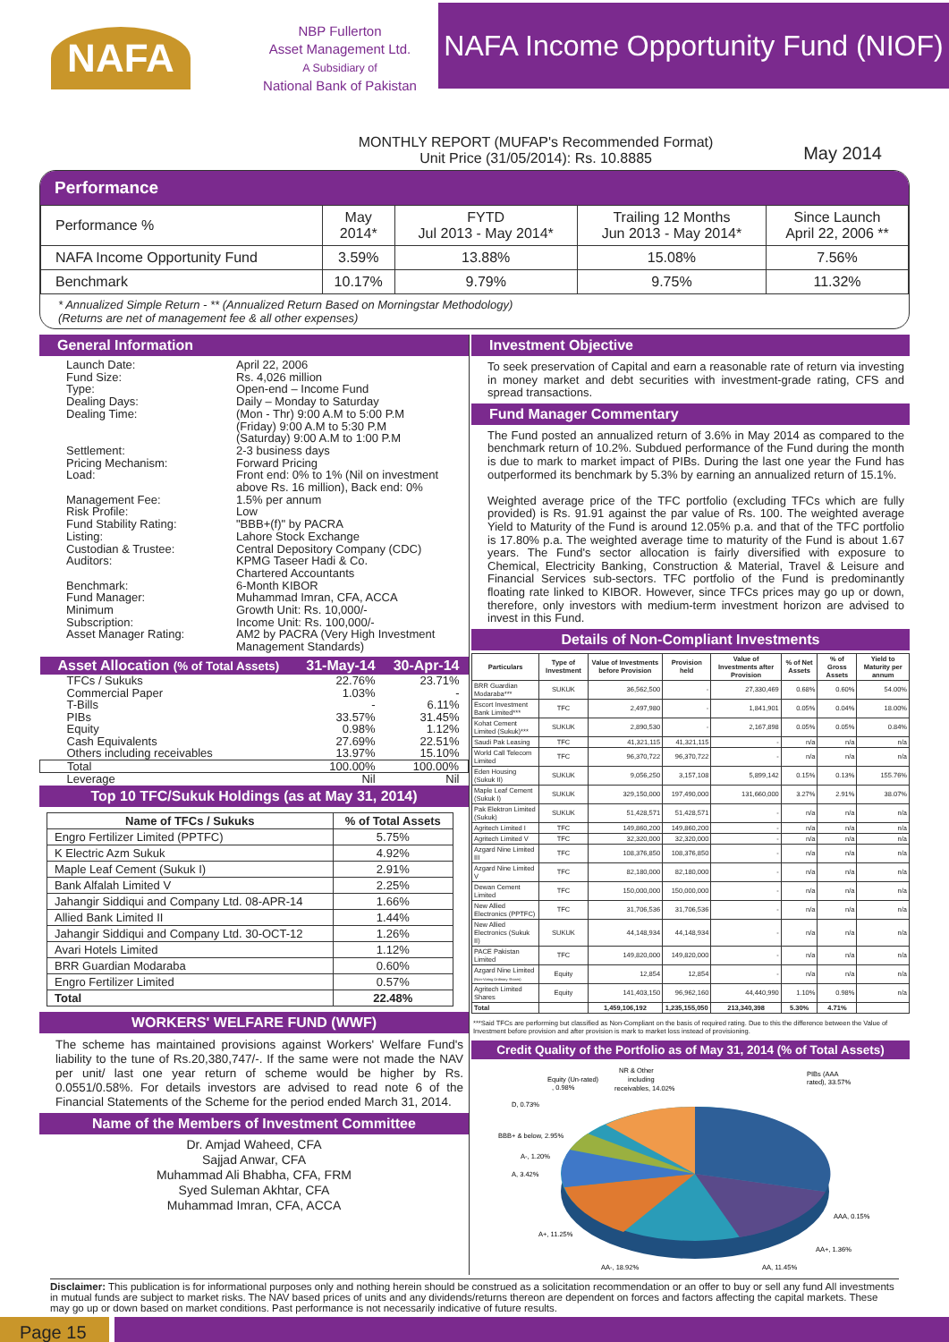NAFA
NBP Fullerton
Asset Management Ltd.
A Subsidiary of
National Bank of Pakistan
NAFA Income Opportunity Fund (NIOF)
MONTHLY REPORT (MUFAP's Recommended Format)
Unit Price (31/05/2014): Rs. 10.8885
May 2014
Performance
| Performance % | May 2014* | FYTD Jul 2013 - May 2014* | Trailing 12 Months Jun 2013 - May 2014* | Since Launch April 22, 2006 ** |
| --- | --- | --- | --- | --- |
| NAFA Income Opportunity Fund | 3.59% | 13.88% | 15.08% | 7.56% |
| Benchmark | 10.17% | 9.79% | 9.75% | 11.32% |
* Annualized Simple Return - ** (Annualized Return Based on Morningstar Methodology)
(Returns are net of management fee & all other expenses)
General Information
Launch Date:
April 22, 2006
Fund Size:
Rs. 4,026 million
Type:
Open-end – Income Fund
Dealing Days:
Daily – Monday to Saturday
Dealing Time:
(Mon - Thr) 9:00 A.M to 5:00 P.M
(Friday) 9:00 A.M to 5:30 P.M
(Saturday) 9:00 A.M to 1:00 P.M
Settlement:
2-3 business days
Pricing Mechanism:
Forward Pricing
Load:
Front end: 0% to 1% (Nil on investment above Rs. 16 million), Back end: 0%
Management Fee:
1.5% per annum
Risk Profile:
Low
Fund Stability Rating:
"BBB+(f)" by PACRA
Listing:
Lahore Stock Exchange
Custodian & Trustee:
Central Depository Company (CDC)
Auditors:
KPMG Taseer Hadi & Co.
Chartered Accountants
Benchmark:
6-Month KIBOR
Fund Manager:
Muhammad Imran, CFA, ACCA
Minimum
Subscription:
Growth Unit: Rs. 10,000/-
Income Unit: Rs. 100,000/-
Asset Manager Rating:
AM2 by PACRA (Very High Investment Management Standards)
| Asset Allocation (% of Total Assets) | 31-May-14 | 30-Apr-14 |
| TFCs / Sukuks | 22.76% | 23.71% |
| Commercial Paper | 1.03% | - |
| T-Bills | - | 6.11% |
| PIBs | 33.57% | 31.45% |
| Equity | 0.98% | 1.12% |
| Cash Equivalents | 27.69% | 22.51% |
| Others including receivables | 13.97% | 15.10% |
| Total | 100.00% | 100.00% |
| Leverage | Nil | Nil |
Top 10 TFC/Sukuk Holdings (as at May 31, 2014)
| Name of TFCs / Sukuks | % of Total Assets |
| --- | --- |
| Engro Fertilizer Limited (PPTFC) | 5.75% |
| K Electric Azm Sukuk | 4.92% |
| Maple Leaf Cement (Sukuk I) | 2.91% |
| Bank Alfalah Limited V | 2.25% |
| Jahangir Siddiqui and Company Ltd. 08-APR-14 | 1.66% |
| Allied Bank Limited II | 1.44% |
| Jahangir Siddiqui and Company Ltd. 30-OCT-12 | 1.26% |
| Avari Hotels Limited | 1.12% |
| BRR Guardian Modaraba | 0.60% |
| Engro Fertilizer Limited | 0.57% |
| Total | 22.48% |
WORKERS' WELFARE FUND (WWF)
The scheme has maintained provisions against Workers' Welfare Fund's liability to the tune of Rs.20,380,747/-. If the same were not made the NAV per unit/ last one year return of scheme would be higher by Rs. 0.0551/0.58%. For details investors are advised to read note 6 of the Financial Statements of the Scheme for the period ended March 31, 2014.
Name of the Members of Investment Committee
Dr. Amjad Waheed, CFA
Sajjad Anwar, CFA
Muhammad Ali Bhabha, CFA, FRM
Syed Suleman Akhtar, CFA
Muhammad Imran, CFA, ACCA
Investment Objective
To seek preservation of Capital and earn a reasonable rate of return via investing in money market and debt securities with investment-grade rating, CFS and spread transactions.
Fund Manager Commentary
The Fund posted an annualized return of 3.6% in May 2014 as compared to the benchmark return of 10.2%. Subdued performance of the Fund during the month is due to mark to market impact of PIBs. During the last one year the Fund has outperformed its benchmark by 5.3% by earning an annualized return of 15.1%.
Weighted average price of the TFC portfolio (excluding TFCs which are fully provided) is Rs. 91.91 against the par value of Rs. 100. The weighted average Yield to Maturity of the Fund is around 12.05% p.a. and that of the TFC portfolio is 17.80% p.a. The weighted average time to maturity of the Fund is about 1.67 years. The Fund's sector allocation is fairly diversified with exposure to Chemical, Electricity Banking, Construction & Material, Travel & Leisure and Financial Services sub-sectors. TFC portfolio of the Fund is predominantly floating rate linked to KIBOR. However, since TFCs prices may go up or down, therefore, only investors with medium-term investment horizon are advised to invest in this Fund.
Details of Non-Compliant Investments
| Particulars | Type of Investment | Value of Investments before Provision | Provision held | Value of Investments after Provision | % of Net Assets | % of Gross Assets | Yield to Maturity per annum |
| --- | --- | --- | --- | --- | --- | --- | --- |
| BRR Guardian Modaraba*** | SUKUK | 36,562,500 | - | 27,330,469 | 0.68% | 0.60% | 54.00% |
| Escort Investment Bank Limited*** | TFC | 2,497,980 | - | 1,841,901 | 0.05% | 0.04% | 18.00% |
| Kohat Cement Limited (Sukuk)*** | SUKUK | 2,890,530 | - | 2,167,898 | 0.05% | 0.05% | 0.84% |
| Saudi Pak Leasing | TFC | 41,321,115 | 41,321,115 | - | n/a | n/a | n/a |
| World Call Telecom Limited | TFC | 96,370,722 | 96,370,722 | - | n/a | n/a | n/a |
| Eden Housing (Sukuk II) | SUKUK | 9,056,250 | 3,157,108 | 5,899,142 | 0.15% | 0.13% | 155.76% |
| Maple Leaf Cement (Sukuk I) | SUKUK | 329,150,000 | 197,490,000 | 131,660,000 | 3.27% | 2.91% | 38.07% |
| Pak Elektron Limited (Sukuk) | SUKUK | 51,428,571 | 51,428,571 | - | n/a | n/a | n/a |
| Agritech Limited I | TFC | 149,860,200 | 149,860,200 | - | n/a | n/a | n/a |
| Agritech Limited V | TFC | 32,320,000 | 32,320,000 | - | n/a | n/a | n/a |
| Azgard Nine Limited III | TFC | 108,376,850 | 108,376,850 | - | n/a | n/a | n/a |
| Azgard Nine Limited V | TFC | 82,180,000 | 82,180,000 | - | n/a | n/a | n/a |
| Dewan Cement Limited | TFC | 150,000,000 | 150,000,000 | - | n/a | n/a | n/a |
| New Allied Electronics (PPTFC) | TFC | 31,706,536 | 31,706,536 | - | n/a | n/a | n/a |
| New Allied Electronics (Sukuk II) | SUKUK | 44,148,934 | 44,148,934 | - | n/a | n/a | n/a |
| PACE Pakistan Limited | TFC | 149,820,000 | 149,820,000 | - | n/a | n/a | n/a |
| Azgard Nine Limited (Non-Voting Ordinary Shares) | Equity | 12,854 | 12,854 | - | n/a | n/a | n/a |
| Agritech Limited Shares | Equity | 141,403,150 | 96,962,160 | 44,440,990 | 1.10% | 0.98% | n/a |
| Total | | 1,459,106,192 | 1,235,155,050 | 213,340,398 | 5.30% | 4.71% | |
***Said TFCs are performing but classified as Non-Compliant on the basis of required rating. Due to this the difference between the Value of Investment before provision and after provision is mark to market loss instead of provisioning.
Credit Quality of the Portfolio as of May 31, 2014 (% of Total Assets)
Equity (Un-rated)
, 0.98%
D, 0.73%
NR & Other
including
receivables, 14.02%
PIBs (AAA
rated), 33.57%
BBB+ & below, 2.95%
A-, 1.20%
A, 3.42%
AAA, 0.15%
A+, 11.25%
AA+, 1.36%
AA-, 18.92%
AA, 11.45%
Disclaimer: This publication is for informational purposes only and nothing herein should be construed as a solicitation recommendation or an offer to buy or sell any fund All investments in mutual funds are subject to market risks. The NAV based prices of units and any dividends/returns thereon are dependent on forces and factors affecting the capital markets. These may go up or down based on market conditions. Past performance is not necessarily indicative of future results.
Page 15